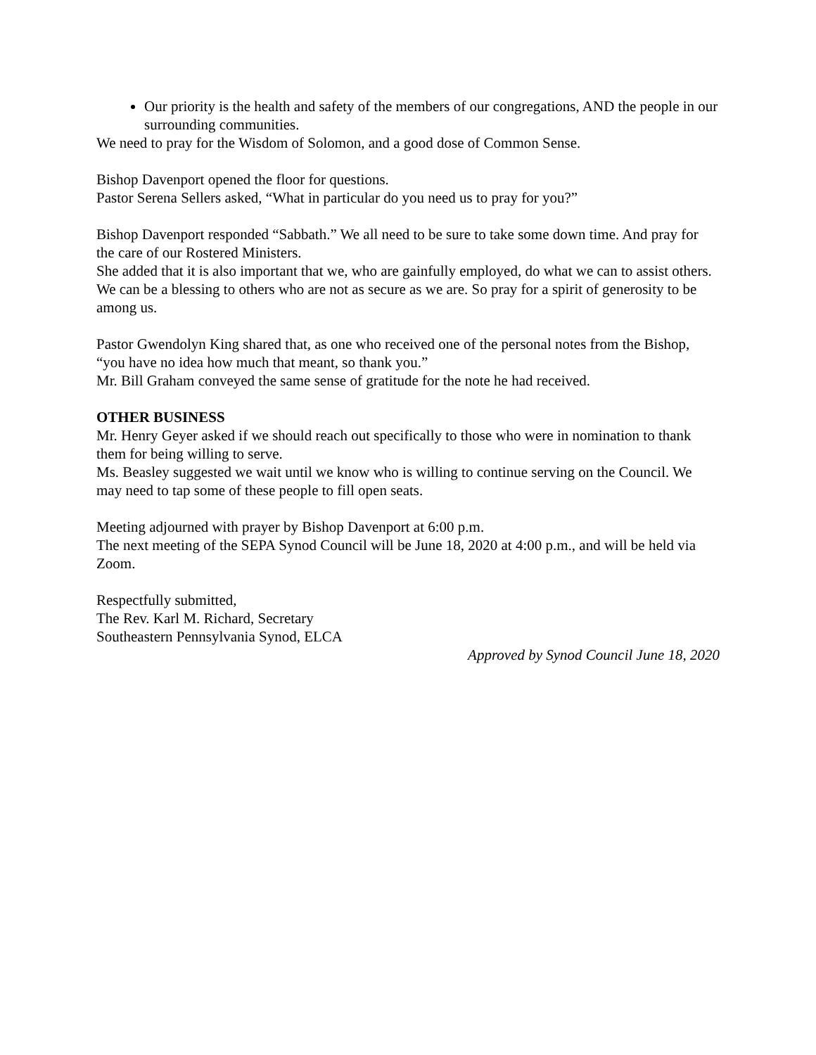Our priority is the health and safety of the members of our congregations, AND the people in our surrounding communities.
We need to pray for the Wisdom of Solomon, and a good dose of Common Sense.
Bishop Davenport opened the floor for questions.
Pastor Serena Sellers asked, “What in particular do you need us to pray for you?”
Bishop Davenport responded “Sabbath.” We all need to be sure to take some down time. And pray for the care of our Rostered Ministers.
She added that it is also important that we, who are gainfully employed, do what we can to assist others. We can be a blessing to others who are not as secure as we are. So pray for a spirit of generosity to be among us.
Pastor Gwendolyn King shared that, as one who received one of the personal notes from the Bishop, “you have no idea how much that meant, so thank you.”
Mr. Bill Graham conveyed the same sense of gratitude for the note he had received.
OTHER BUSINESS
Mr. Henry Geyer asked if we should reach out specifically to those who were in nomination to thank them for being willing to serve.
Ms. Beasley suggested we wait until we know who is willing to continue serving on the Council. We may need to tap some of these people to fill open seats.
Meeting adjourned with prayer by Bishop Davenport at 6:00 p.m.
The next meeting of the SEPA Synod Council will be June 18, 2020 at 4:00 p.m., and will be held via Zoom.
Respectfully submitted,
The Rev. Karl M. Richard, Secretary
Southeastern Pennsylvania Synod, ELCA
Approved by Synod Council June 18, 2020